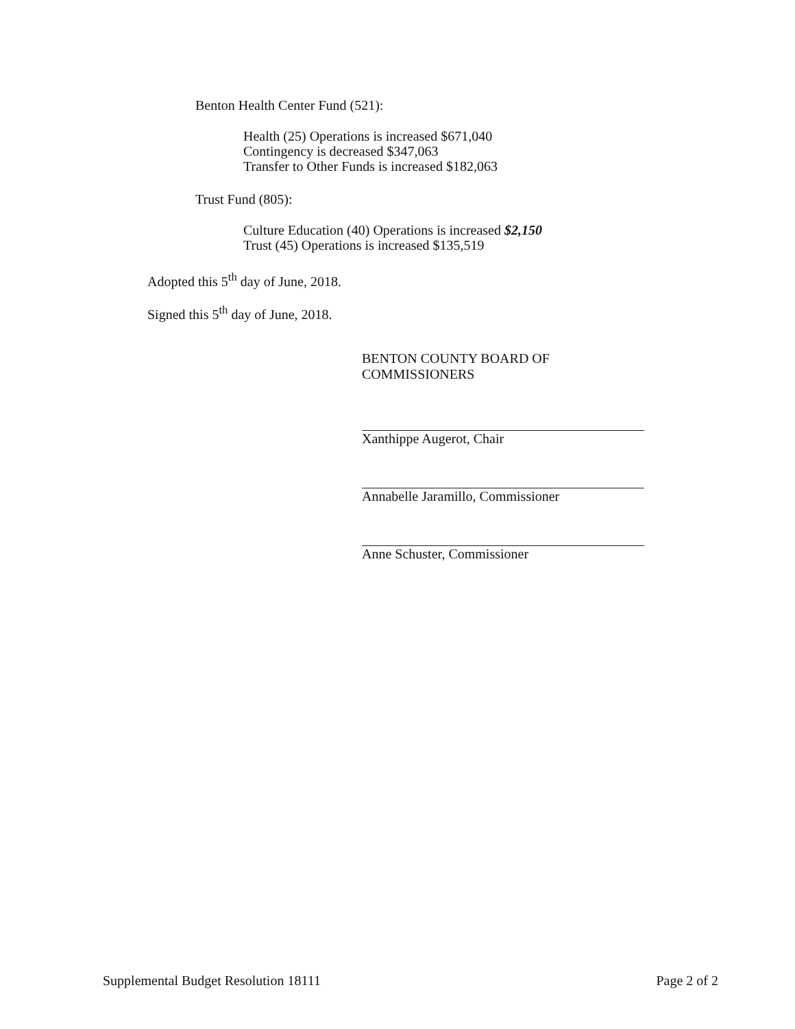Benton Health Center Fund (521):
Health (25) Operations is increased $671,040
Contingency is decreased $347,063
Transfer to Other Funds is increased $182,063
Trust Fund (805):
Culture Education (40) Operations is increased $2,150
Trust (45) Operations is increased $135,519
Adopted this 5<sup>th</sup> day of June, 2018.
Signed this 5<sup>th</sup> day of June, 2018.
BENTON COUNTY BOARD OF COMMISSIONERS
Xanthippe Augerot, Chair
Annabelle Jaramillo, Commissioner
Anne Schuster, Commissioner
Supplemental Budget Resolution 18111 Page 2 of 2